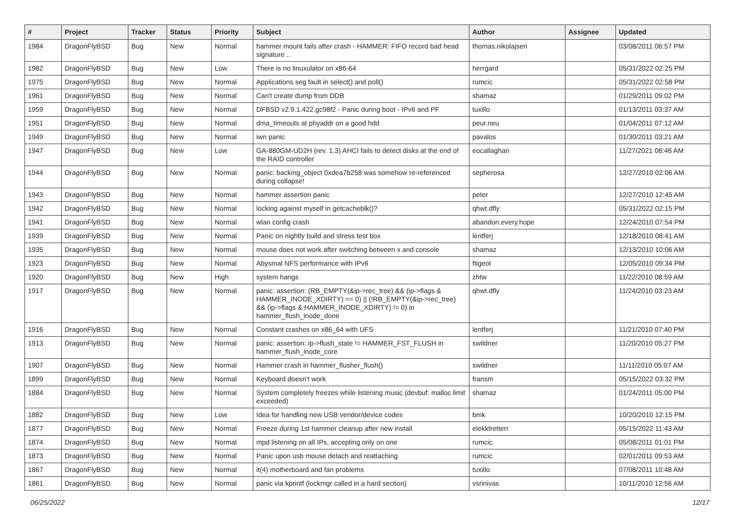| # | Project | Tracker | Status | Priority | Subject | Author | Assignee | Updated |
| --- | --- | --- | --- | --- | --- | --- | --- | --- |
| 1984 | DragonFlyBSD | Bug | New | Normal | hammer mount fails after crash - HAMMER: FIFO record bad head signature .. | thomas.nikolajsen | | 03/08/2011 06:57 PM |
| 1982 | DragonFlyBSD | Bug | New | Low | There is no linuxulator on x86-64 | herrgard | | 05/31/2022 02:25 PM |
| 1975 | DragonFlyBSD | Bug | New | Normal | Applications seg fault in select() and poll() | rumcic | | 05/31/2022 02:58 PM |
| 1961 | DragonFlyBSD | Bug | New | Normal | Can't create dump from DDB | shamaz | | 01/29/2011 09:02 PM |
| 1959 | DragonFlyBSD | Bug | New | Normal | DFBSD v2.9.1.422.gc98f2 - Panic during boot - IPv6 and PF | tuxillo | | 01/13/2011 03:37 AM |
| 1951 | DragonFlyBSD | Bug | New | Normal | dma_timeouts at phyaddr on a good hdd | peur.neu | | 01/04/2011 07:12 AM |
| 1949 | DragonFlyBSD | Bug | New | Normal | iwn panic | pavalos | | 01/30/2011 03:21 AM |
| 1947 | DragonFlyBSD | Bug | New | Low | GA-880GM-UD2H (rev. 1.3) AHCI fails to detect disks at the end of the RAID controller | eocallaghan | | 11/27/2021 08:46 AM |
| 1944 | DragonFlyBSD | Bug | New | Normal | panic: backing_object 0xdea7b258 was somehow re-referenced during collapse! | sepherosa | | 12/27/2010 02:06 AM |
| 1943 | DragonFlyBSD | Bug | New | Normal | hammer assertion panic | peter | | 12/27/2010 12:45 AM |
| 1942 | DragonFlyBSD | Bug | New | Normal | locking against myself in getcacheblk()? | qhwt.dfly | | 05/31/2022 02:15 PM |
| 1941 | DragonFlyBSD | Bug | New | Normal | wlan config crash | abandon.every.hope | | 12/24/2010 07:54 PM |
| 1939 | DragonFlyBSD | Bug | New | Normal | Panic on nightly build and stress test box | lentferj | | 12/18/2010 08:41 AM |
| 1935 | DragonFlyBSD | Bug | New | Normal | mouse does not work after switching between x and console | shamaz | | 12/13/2010 10:06 AM |
| 1923 | DragonFlyBSD | Bug | New | Normal | Abysmal NFS performance with IPv6 | ftigeot | | 12/05/2010 09:34 PM |
| 1920 | DragonFlyBSD | Bug | New | High | system hangs | zhtw | | 11/22/2010 08:59 AM |
| 1917 | DragonFlyBSD | Bug | New | Normal | panic: assertion: (RB_EMPTY(&ip->rec_tree) && (ip->flags & HAMMER_INODE_XDIRTY) == 0) // (!RB_EMPTY(&ip->rec_tree) && (ip->flags & HAMMER_INODE_XDIRTY) != 0) in hammer_flush_inode_done | qhwt.dfly | | 11/24/2010 03:23 AM |
| 1916 | DragonFlyBSD | Bug | New | Normal | Constant crashes on x86_64 with UFS | lentferj | | 11/21/2010 07:40 PM |
| 1913 | DragonFlyBSD | Bug | New | Normal | panic: assertion: ip->flush_state != HAMMER_FST_FLUSH in hammer_flush_inode_core | swildner | | 11/20/2010 05:27 PM |
| 1907 | DragonFlyBSD | Bug | New | Normal | Hammer crash in hammer_flusher_flush() | swildner | | 11/11/2010 05:07 AM |
| 1899 | DragonFlyBSD | Bug | New | Normal | Keyboard doesn't work | fransm | | 05/15/2022 03:32 PM |
| 1884 | DragonFlyBSD | Bug | New | Normal | System completely freezes while listening music (devbuf: malloc limit exceeded) | shamaz | | 01/24/2011 05:00 PM |
| 1882 | DragonFlyBSD | Bug | New | Low | Idea for handling new USB vendor/device codes | bmk | | 10/20/2010 12:15 PM |
| 1877 | DragonFlyBSD | Bug | New | Normal | Freeze during 1st hammer cleanup after new install | elekktretterr | | 05/15/2022 11:43 AM |
| 1874 | DragonFlyBSD | Bug | New | Normal | mpd listening on all IPs, accepting only on one | rumcic | | 05/08/2011 01:01 PM |
| 1873 | DragonFlyBSD | Bug | New | Normal | Panic upon usb mouse detach and reattaching | rumcic | | 02/01/2011 09:53 AM |
| 1867 | DragonFlyBSD | Bug | New | Normal | it(4) motherboard and fan problems | tuxillo | | 07/08/2011 10:48 AM |
| 1861 | DragonFlyBSD | Bug | New | Normal | panic via kprintf (lockmgr called in a hard section) | vsrinivas | | 10/11/2010 12:56 AM |
06/25/2022 12/17